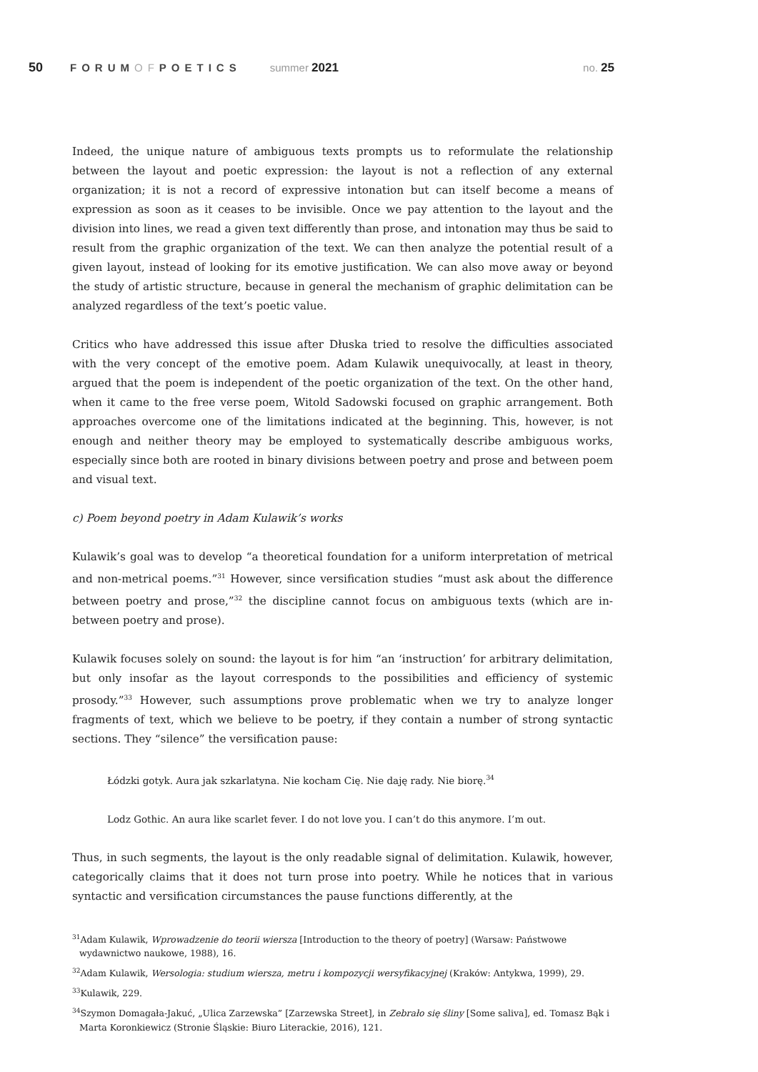50 FORUMOFPOETICS summer 2021 no. 25
Indeed, the unique nature of ambiguous texts prompts us to reformulate the relationship between the layout and poetic expression: the layout is not a reflection of any external organization; it is not a record of expressive intonation but can itself become a means of expression as soon as it ceases to be invisible. Once we pay attention to the layout and the division into lines, we read a given text differently than prose, and intonation may thus be said to result from the graphic organization of the text. We can then analyze the potential result of a given layout, instead of looking for its emotive justification. We can also move away or beyond the study of artistic structure, because in general the mechanism of graphic delimitation can be analyzed regardless of the text’s poetic value.
Critics who have addressed this issue after Dłuska tried to resolve the difficulties associated with the very concept of the emotive poem. Adam Kulawik unequivocally, at least in theory, argued that the poem is independent of the poetic organization of the text. On the other hand, when it came to the free verse poem, Witold Sadowski focused on graphic arrangement. Both approaches overcome one of the limitations indicated at the beginning. This, however, is not enough and neither theory may be employed to systematically describe ambiguous works, especially since both are rooted in binary divisions between poetry and prose and between poem and visual text.
c) Poem beyond poetry in Adam Kulawik’s works
Kulawik’s goal was to develop “a theoretical foundation for a uniform interpretation of metrical and non-metrical poems.”<sup>31</sup> However, since versification studies “must ask about the difference between poetry and prose,”<sup>32</sup> the discipline cannot focus on ambiguous texts (which are in-between poetry and prose).
Kulawik focuses solely on sound: the layout is for him “an ‘instruction’ for arbitrary delimitation, but only insofar as the layout corresponds to the possibilities and efficiency of systemic prosody.”<sup>33</sup> However, such assumptions prove problematic when we try to analyze longer fragments of text, which we believe to be poetry, if they contain a number of strong syntactic sections. They “silence” the versification pause:
Łódzki gotyk. Aura jak szkarlatyna. Nie kocham Cię. Nie daję rady. Nie biorę.<sup>34</sup>
Lodz Gothic. An aura like scarlet fever. I do not love you. I can’t do this anymore. I’m out.
Thus, in such segments, the layout is the only readable signal of delimitation. Kulawik, however, categorically claims that it does not turn prose into poetry. While he notices that in various syntactic and versification circumstances the pause functions differently, at the
<sup>31</sup> Adam Kulawik, Wprowadzenie do teorii wiersza [Introduction to the theory of poetry] (Warsaw: Państwowe wydawnictwo naukowe, 1988), 16.
<sup>32</sup> Adam Kulawik, Wersologia: studium wiersza, metru i kompozycji wersyfikacyjnej (Kraków: Antykwa, 1999), 29.
<sup>33</sup> Kulawik, 229.
<sup>34</sup> Szymon Domagała-Jakuć, „Ulica Zarzewska” [Zarzewska Street], in Zebrało się śliny [Some saliva], ed. Tomasz Bąk i Marta Koronkiewicz (Stronie Śląskie: Biuro Literackie, 2016), 121.